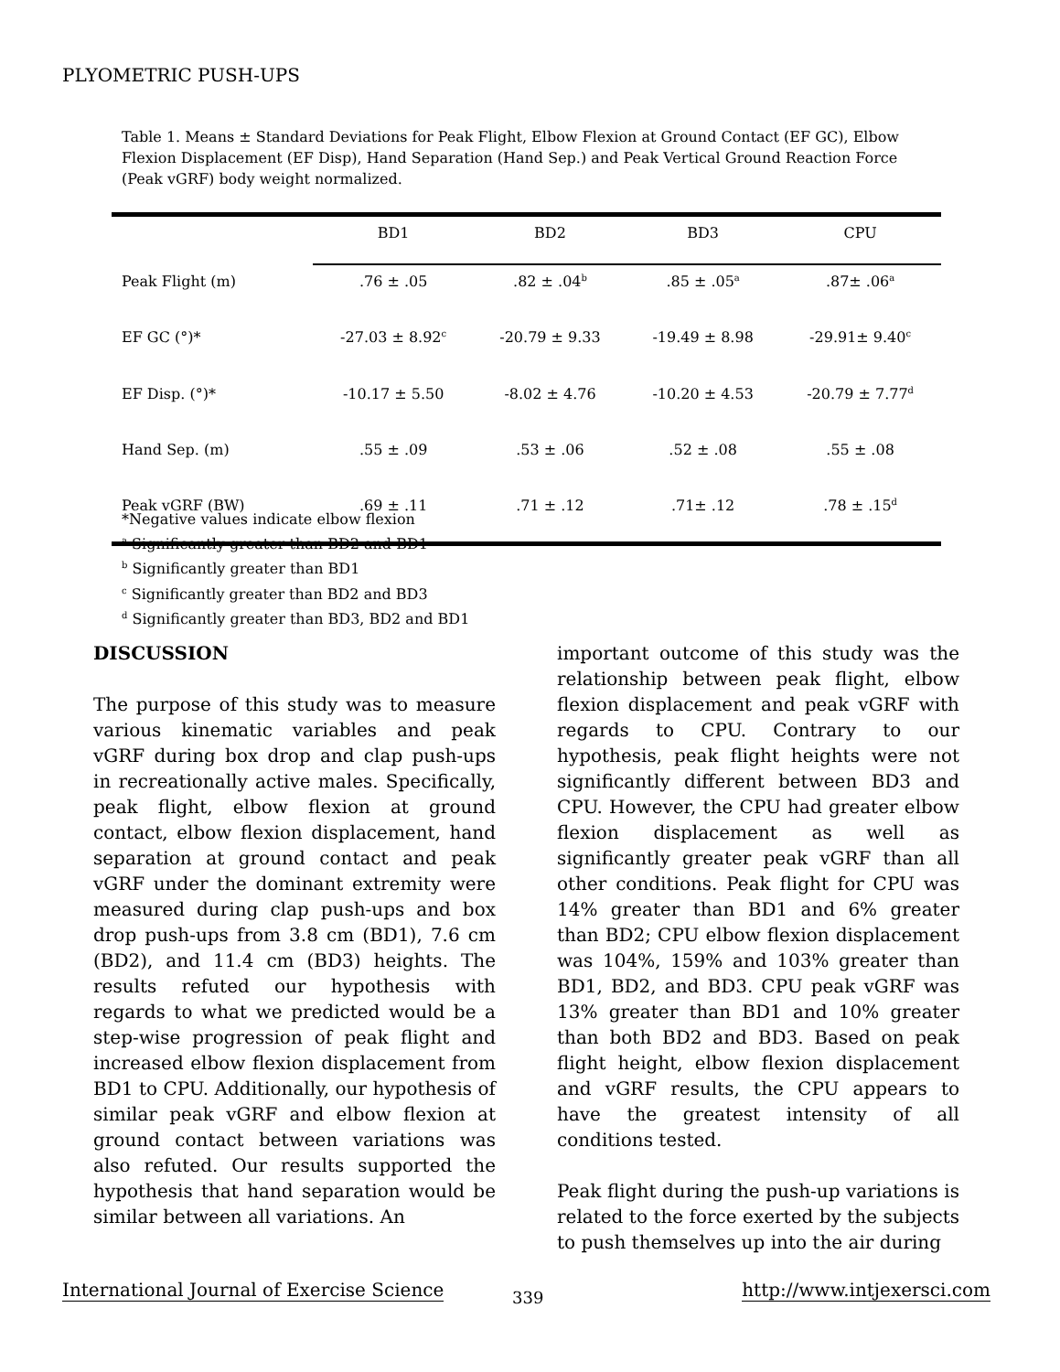PLYOMETRIC PUSH-UPS
Table 1. Means ± Standard Deviations for Peak Flight, Elbow Flexion at Ground Contact (EF GC), Elbow Flexion Displacement (EF Disp), Hand Separation (Hand Sep.) and Peak Vertical Ground Reaction Force (Peak vGRF) body weight normalized.
| | BD1 | BD2 | BD3 | CPU |
| --- | --- | --- | --- | --- |
| Peak Flight (m) | .76 ± .05 | .82 ± .04<sup>b</sup> | .85 ± .05<sup>a</sup> | .87± .06<sup>a</sup> |
| EF GC (°)* | -27.03 ± 8.92<sup>c</sup> | -20.79 ± 9.33 | -19.49 ± 8.98 | -29.91± 9.40<sup>c</sup> |
| EF Disp. (°)* | -10.17 ± 5.50 | -8.02 ± 4.76 | -10.20 ± 4.53 | -20.79 ± 7.77<sup>d</sup> |
| Hand Sep. (m) | .55 ± .09 | .53 ± .06 | .52 ± .08 | .55 ± .08 |
| Peak vGRF (BW) | .69 ± .11 | .71 ± .12 | .71± .12 | .78 ± .15<sup>d</sup> |
*Negative values indicate elbow flexion
<sup>a</sup> Significantly greater than BD2 and BD1
<sup>b</sup> Significantly greater than BD1
<sup>c</sup> Significantly greater than BD2 and BD3
<sup>d</sup> Significantly greater than BD3, BD2 and BD1
DISCUSSION
The purpose of this study was to measure various kinematic variables and peak vGRF during box drop and clap push-ups in recreationally active males. Specifically, peak flight, elbow flexion at ground contact, elbow flexion displacement, hand separation at ground contact and peak vGRF under the dominant extremity were measured during clap push-ups and box drop push-ups from 3.8 cm (BD1), 7.6 cm (BD2), and 11.4 cm (BD3) heights. The results refuted our hypothesis with regards to what we predicted would be a step-wise progression of peak flight and increased elbow flexion displacement from BD1 to CPU. Additionally, our hypothesis of similar peak vGRF and elbow flexion at ground contact between variations was also refuted. Our results supported the hypothesis that hand separation would be similar between all variations. An
important outcome of this study was the relationship between peak flight, elbow flexion displacement and peak vGRF with regards to CPU. Contrary to our hypothesis, peak flight heights were not significantly different between BD3 and CPU. However, the CPU had greater elbow flexion displacement as well as significantly greater peak vGRF than all other conditions. Peak flight for CPU was 14% greater than BD1 and 6% greater than BD2; CPU elbow flexion displacement was 104%, 159% and 103% greater than BD1, BD2, and BD3. CPU peak vGRF was 13% greater than BD1 and 10% greater than both BD2 and BD3. Based on peak flight height, elbow flexion displacement and vGRF results, the CPU appears to have the greatest intensity of all conditions tested.
Peak flight during the push-up variations is related to the force exerted by the subjects to push themselves up into the air during
International Journal of Exercise Science http://www.intjexersci.com 339